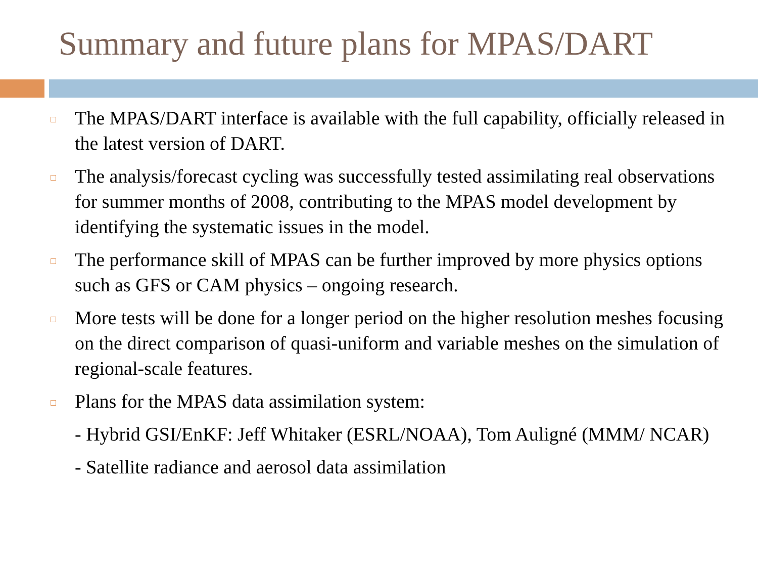Summary and future plans for MPAS/DART
The MPAS/DART interface is available with the full capability, officially released in the latest version of DART.
The analysis/forecast cycling was successfully tested assimilating real observations for summer months of 2008, contributing to the MPAS model development by identifying the systematic issues in the model.
The performance skill of MPAS can be further improved by more physics options such as GFS or CAM physics – ongoing research.
More tests will be done for a longer period on the higher resolution meshes focusing on the direct comparison of quasi-uniform and variable meshes on the simulation of regional-scale features.
Plans for the MPAS data assimilation system:
- Hybrid GSI/EnKF: Jeff Whitaker (ESRL/NOAA), Tom Auligné (MMM/ NCAR)
- Satellite radiance and aerosol data assimilation